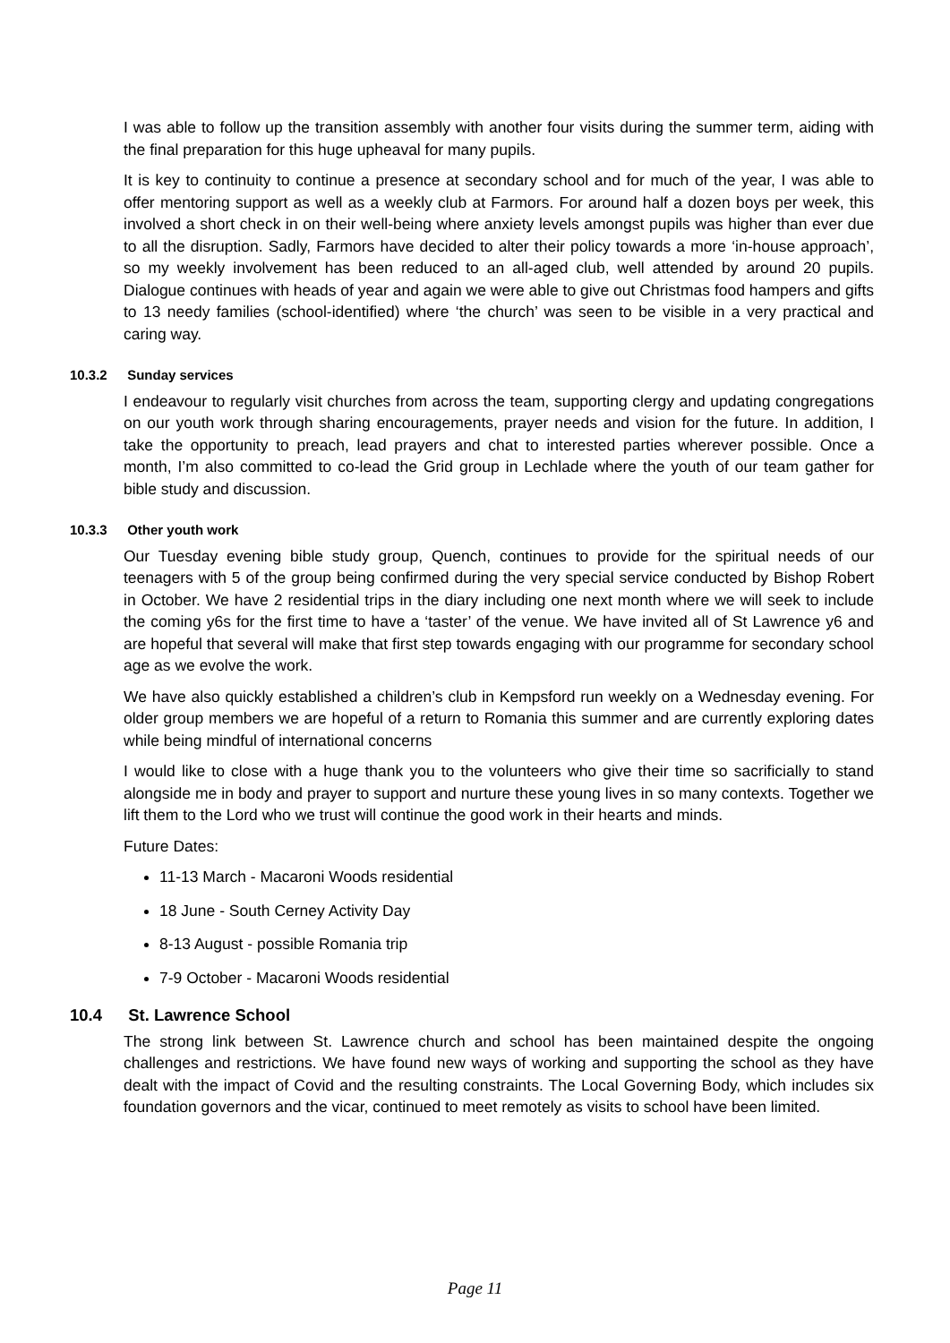I was able to follow up the transition assembly with another four visits during the summer term, aiding with the final preparation for this huge upheaval for many pupils.
It is key to continuity to continue a presence at secondary school and for much of the year, I was able to offer mentoring support as well as a weekly club at Farmors. For around half a dozen boys per week, this involved a short check in on their well-being where anxiety levels amongst pupils was higher than ever due to all the disruption. Sadly, Farmors have decided to alter their policy towards a more ‘in-house approach’, so my weekly involvement has been reduced to an all-aged club, well attended by around 20 pupils. Dialogue continues with heads of year and again we were able to give out Christmas food hampers and gifts to 13 needy families (school-identified) where ‘the church’ was seen to be visible in a very practical and caring way.
10.3.2 Sunday services
I endeavour to regularly visit churches from across the team, supporting clergy and updating congregations on our youth work through sharing encouragements, prayer needs and vision for the future. In addition, I take the opportunity to preach, lead prayers and chat to interested parties wherever possible. Once a month, I’m also committed to co-lead the Grid group in Lechlade where the youth of our team gather for bible study and discussion.
10.3.3 Other youth work
Our Tuesday evening bible study group, Quench, continues to provide for the spiritual needs of our teenagers with 5 of the group being confirmed during the very special service conducted by Bishop Robert in October. We have 2 residential trips in the diary including one next month where we will seek to include the coming y6s for the first time to have a ‘taster’ of the venue. We have invited all of St Lawrence y6 and are hopeful that several will make that first step towards engaging with our programme for secondary school age as we evolve the work.
We have also quickly established a children’s club in Kempsford run weekly on a Wednesday evening. For older group members we are hopeful of a return to Romania this summer and are currently exploring dates while being mindful of international concerns
I would like to close with a huge thank you to the volunteers who give their time so sacrificially to stand alongside me in body and prayer to support and nurture these young lives in so many contexts. Together we lift them to the Lord who we trust will continue the good work in their hearts and minds.
Future Dates:
11-13 March - Macaroni Woods residential
18 June - South Cerney Activity Day
8-13 August - possible Romania trip
7-9 October - Macaroni Woods residential
10.4 St. Lawrence School
The strong link between St. Lawrence church and school has been maintained despite the ongoing challenges and restrictions. We have found new ways of working and supporting the school as they have dealt with the impact of Covid and the resulting constraints. The Local Governing Body, which includes six foundation governors and the vicar, continued to meet remotely as visits to school have been limited.
Page 11